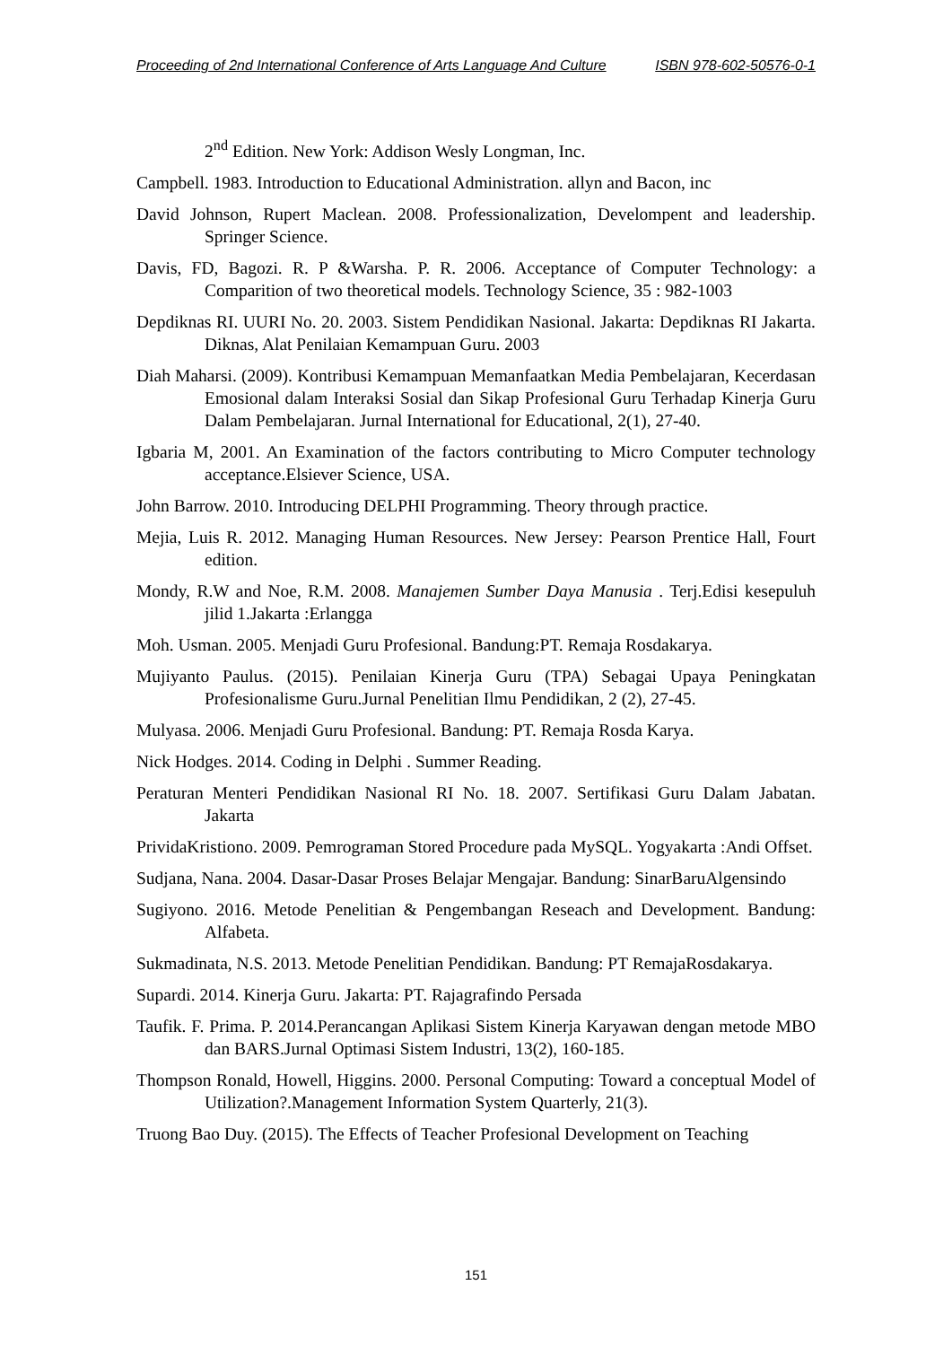Proceeding of 2nd International Conference of Arts Language And Culture ISBN 978-602-50576-0-1
2<sup>nd</sup> Edition. New York: Addison Wesly Longman, Inc.
Campbell. 1983. Introduction to Educational Administration. allyn and Bacon, inc
David Johnson, Rupert Maclean. 2008. Professionalization, Develompent and leadership. Springer Science.
Davis, FD, Bagozi. R. P &Warsha. P. R. 2006. Acceptance of Computer Technology: a Comparition of two theoretical models. Technology Science, 35 : 982-1003
Depdiknas RI. UURI No. 20. 2003. Sistem Pendidikan Nasional. Jakarta: Depdiknas RI Jakarta. Diknas, Alat Penilaian Kemampuan Guru. 2003
Diah Maharsi. (2009). Kontribusi Kemampuan Memanfaatkan Media Pembelajaran, Kecerdasan Emosional dalam Interaksi Sosial dan Sikap Profesional Guru Terhadap Kinerja Guru Dalam Pembelajaran. Jurnal International for Educational, 2(1), 27-40.
Igbaria M, 2001. An Examination of the factors contributing to Micro Computer technology acceptance.Elsiever Science, USA.
John Barrow. 2010. Introducing DELPHI Programming. Theory through practice.
Mejia, Luis R. 2012. Managing Human Resources. New Jersey: Pearson Prentice Hall, Fourt edition.
Mondy, R.W and Noe, R.M. 2008. Manajemen Sumber Daya Manusia . Terj.Edisi kesepuluh jilid 1.Jakarta :Erlangga
Moh. Usman. 2005. Menjadi Guru Profesional. Bandung:PT. Remaja Rosdakarya.
Mujiyanto Paulus. (2015). Penilaian Kinerja Guru (TPA) Sebagai Upaya Peningkatan Profesionalisme Guru.Jurnal Penelitian Ilmu Pendidikan, 2 (2), 27-45.
Mulyasa. 2006. Menjadi Guru Profesional. Bandung: PT. Remaja Rosda Karya.
Nick Hodges. 2014. Coding in Delphi . Summer Reading.
Peraturan Menteri Pendidikan Nasional RI No. 18. 2007. Sertifikasi Guru Dalam Jabatan. Jakarta
PrividaKristiono. 2009. Pemrograman Stored Procedure pada MySQL. Yogyakarta :Andi Offset.
Sudjana, Nana. 2004. Dasar-Dasar Proses Belajar Mengajar. Bandung: SinarBaruAlgensindo
Sugiyono. 2016. Metode Penelitian & Pengembangan Reseach and Development. Bandung: Alfabeta.
Sukmadinata, N.S. 2013. Metode Penelitian Pendidikan. Bandung: PT RemajaRosdakarya.
Supardi. 2014. Kinerja Guru. Jakarta: PT. Rajagrafindo Persada
Taufik. F. Prima. P. 2014.Perancangan Aplikasi Sistem Kinerja Karyawan dengan metode MBO dan BARS.Jurnal Optimasi Sistem Industri, 13(2), 160-185.
Thompson Ronald, Howell, Higgins. 2000. Personal Computing: Toward a conceptual Model of Utilization?.Management Information System Quarterly, 21(3).
Truong Bao Duy. (2015). The Effects of Teacher Profesional Development on Teaching
151